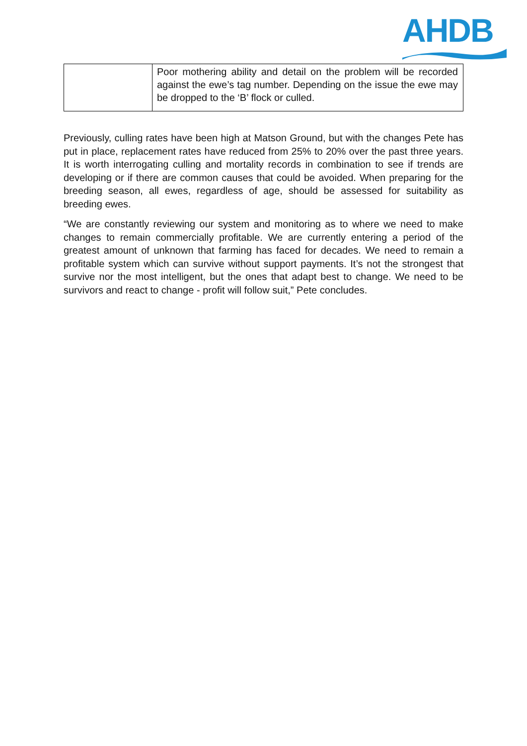AHDB
| | Poor mothering ability and detail on the problem will be recorded against the ewe’s tag number. Depending on the issue the ewe may be dropped to the ‘B’ flock or culled. |
Previously, culling rates have been high at Matson Ground, but with the changes Pete has put in place, replacement rates have reduced from 25% to 20% over the past three years. It is worth interrogating culling and mortality records in combination to see if trends are developing or if there are common causes that could be avoided. When preparing for the breeding season, all ewes, regardless of age, should be assessed for suitability as breeding ewes.
“We are constantly reviewing our system and monitoring as to where we need to make changes to remain commercially profitable. We are currently entering a period of the greatest amount of unknown that farming has faced for decades. We need to remain a profitable system which can survive without support payments. It’s not the strongest that survive nor the most intelligent, but the ones that adapt best to change. We need to be survivors and react to change - profit will follow suit,” Pete concludes.